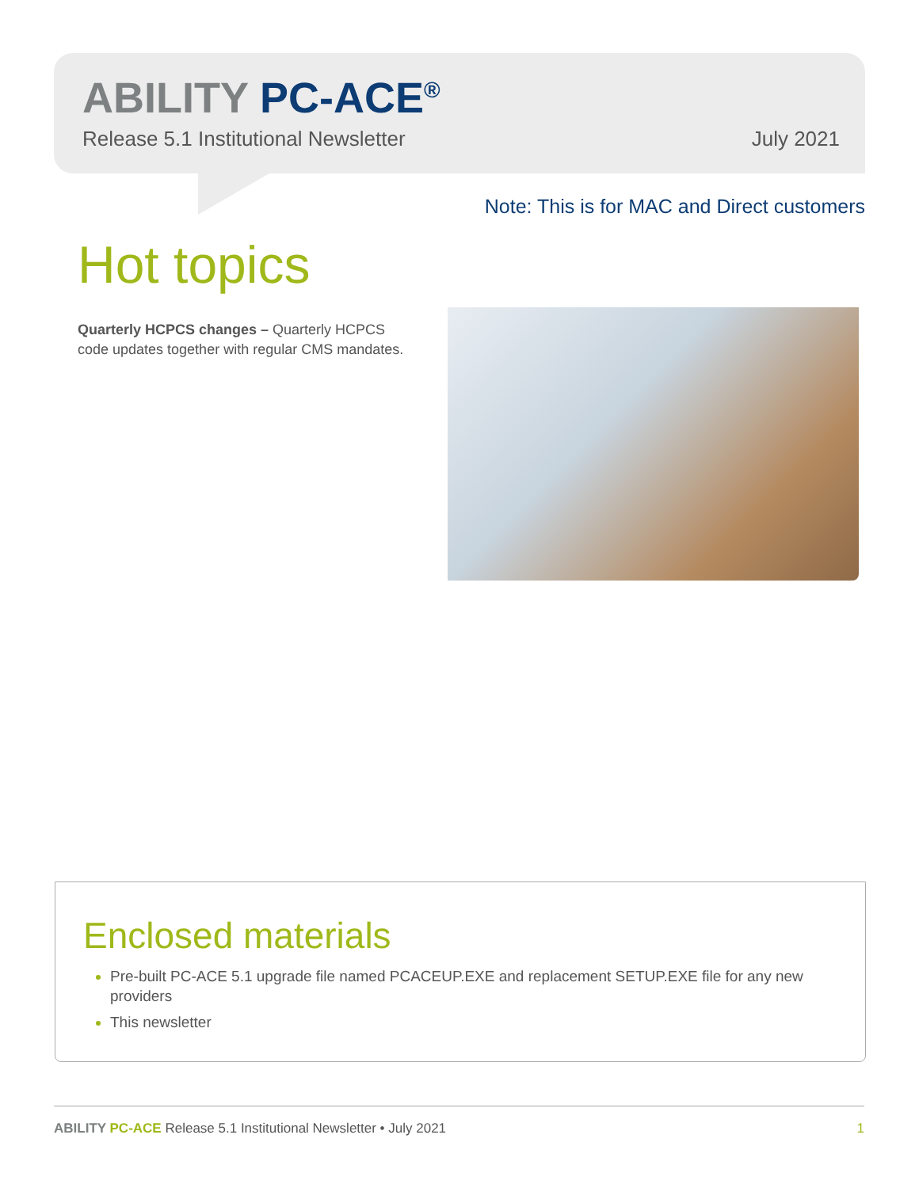ABILITY PC-ACE<sup>®</sup>
Release 5.1 Institutional Newsletter
July 2021
Note: This is for MAC and Direct customers
Hot topics
Quarterly HCPCS changes – Quarterly HCPCS code updates together with regular CMS mandates.
Enclosed materials
Pre-built PC-ACE 5.1 upgrade file named PCACEUP.EXE and replacement SETUP.EXE file for any new providers
This newsletter
ABILITY PC-ACE Release 5.1 Institutional Newsletter • July 2021
1